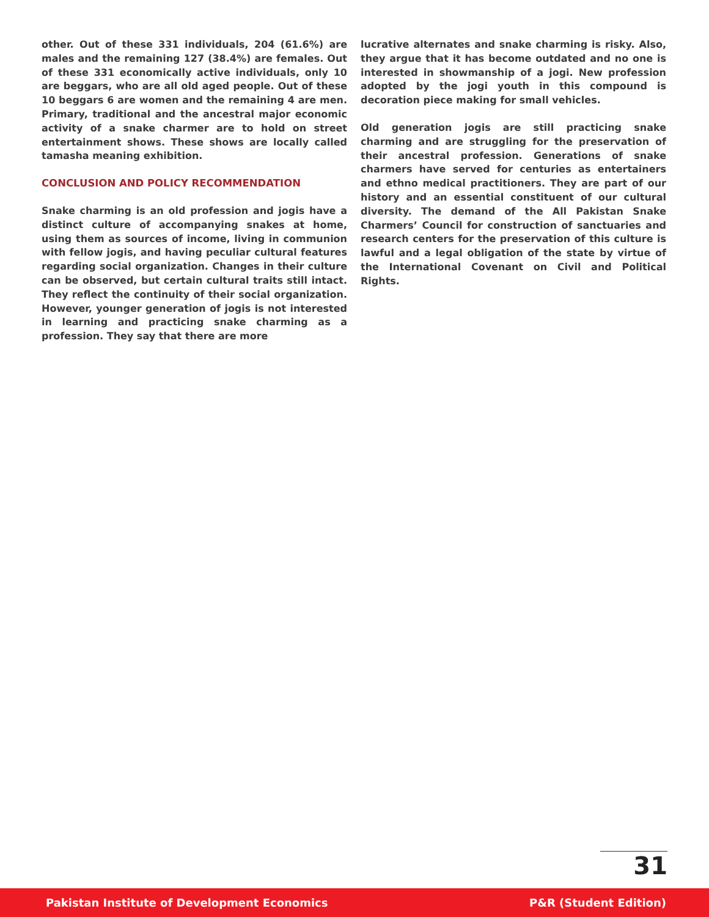other. Out of these 331 individuals, 204 (61.6%) are males and the remaining 127 (38.4%) are females. Out of these 331 economically active individuals, only 10 are beggars, who are all old aged people. Out of these 10 beggars 6 are women and the remaining 4 are men. Primary, traditional and the ancestral major economic activity of a snake charmer are to hold on street entertainment shows. These shows are locally called tamasha meaning exhibition.
CONCLUSION AND POLICY RECOMMENDATION
Snake charming is an old profession and jogis have a distinct culture of accompanying snakes at home, using them as sources of income, living in communion with fellow jogis, and having peculiar cultural features regarding social organization. Changes in their culture can be observed, but certain cultural traits still intact. They reflect the continuity of their social organization. However, younger generation of jogis is not interested in learning and practicing snake charming as a profession. They say that there are more
lucrative alternates and snake charming is risky. Also, they argue that it has become outdated and no one is interested in showmanship of a jogi. New profession adopted by the jogi youth in this compound is decoration piece making for small vehicles.
Old generation jogis are still practicing snake charming and are struggling for the preservation of their ancestral profession. Generations of snake charmers have served for centuries as entertainers and ethno medical practitioners. They are part of our history and an essential constituent of our cultural diversity. The demand of the All Pakistan Snake Charmers’ Council for construction of sanctuaries and research centers for the preservation of this culture is lawful and a legal obligation of the state by virtue of the International Covenant on Civil and Political Rights.
31
Pakistan Institute of Development Economics P&R (Student Edition)